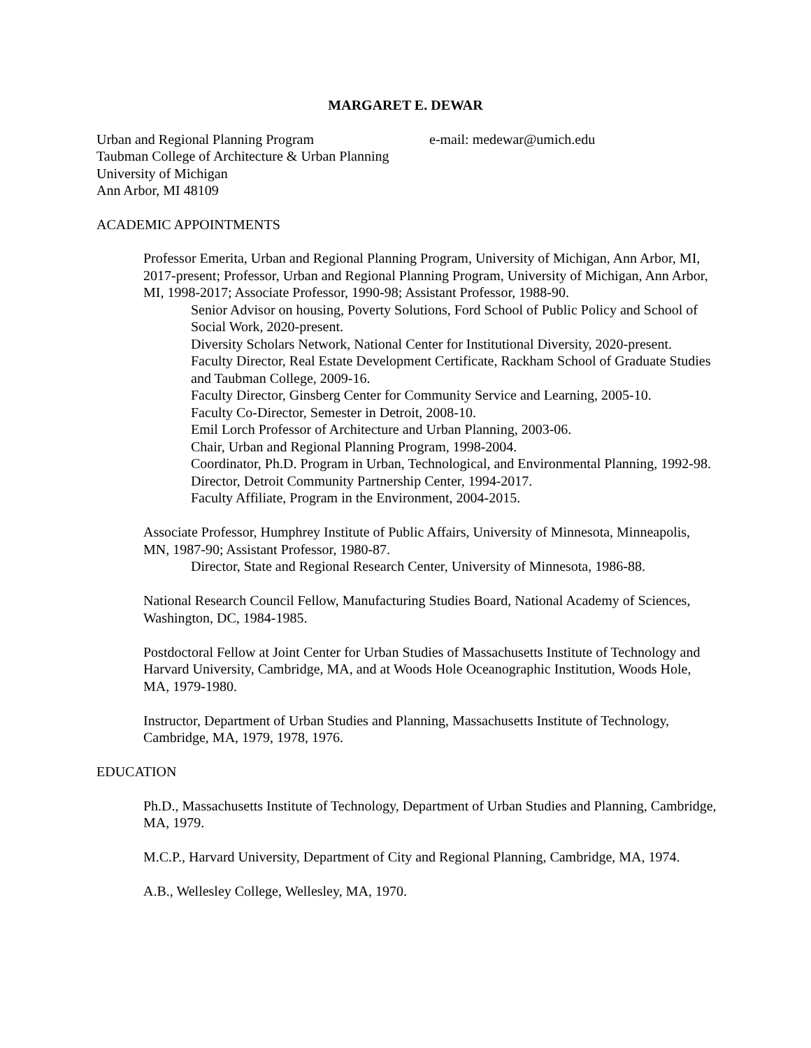MARGARET E. DEWAR
Urban and Regional Planning Program
Taubman College of Architecture & Urban Planning
University of Michigan
Ann Arbor, MI 48109
e-mail: medewar@umich.edu
ACADEMIC APPOINTMENTS
Professor Emerita, Urban and Regional Planning Program, University of Michigan, Ann Arbor, MI, 2017-present; Professor, Urban and Regional Planning Program, University of Michigan, Ann Arbor, MI, 1998-2017; Associate Professor, 1990-98; Assistant Professor, 1988-90.
Senior Advisor on housing, Poverty Solutions, Ford School of Public Policy and School of Social Work, 2020-present.
Diversity Scholars Network, National Center for Institutional Diversity, 2020-present.
Faculty Director, Real Estate Development Certificate, Rackham School of Graduate Studies and Taubman College, 2009-16.
Faculty Director, Ginsberg Center for Community Service and Learning, 2005-10.
Faculty Co-Director, Semester in Detroit, 2008-10.
Emil Lorch Professor of Architecture and Urban Planning, 2003-06.
Chair, Urban and Regional Planning Program, 1998-2004.
Coordinator, Ph.D. Program in Urban, Technological, and Environmental Planning, 1992-98.
Director, Detroit Community Partnership Center, 1994-2017.
Faculty Affiliate, Program in the Environment, 2004-2015.
Associate Professor, Humphrey Institute of Public Affairs, University of Minnesota, Minneapolis, MN, 1987-90; Assistant Professor, 1980-87.
Director, State and Regional Research Center, University of Minnesota, 1986-88.
National Research Council Fellow, Manufacturing Studies Board, National Academy of Sciences, Washington, DC, 1984-1985.
Postdoctoral Fellow at Joint Center for Urban Studies of Massachusetts Institute of Technology and Harvard University, Cambridge, MA, and at Woods Hole Oceanographic Institution, Woods Hole, MA, 1979-1980.
Instructor, Department of Urban Studies and Planning, Massachusetts Institute of Technology, Cambridge, MA, 1979, 1978, 1976.
EDUCATION
Ph.D., Massachusetts Institute of Technology, Department of Urban Studies and Planning, Cambridge, MA, 1979.
M.C.P., Harvard University, Department of City and Regional Planning, Cambridge, MA, 1974.
A.B., Wellesley College, Wellesley, MA, 1970.